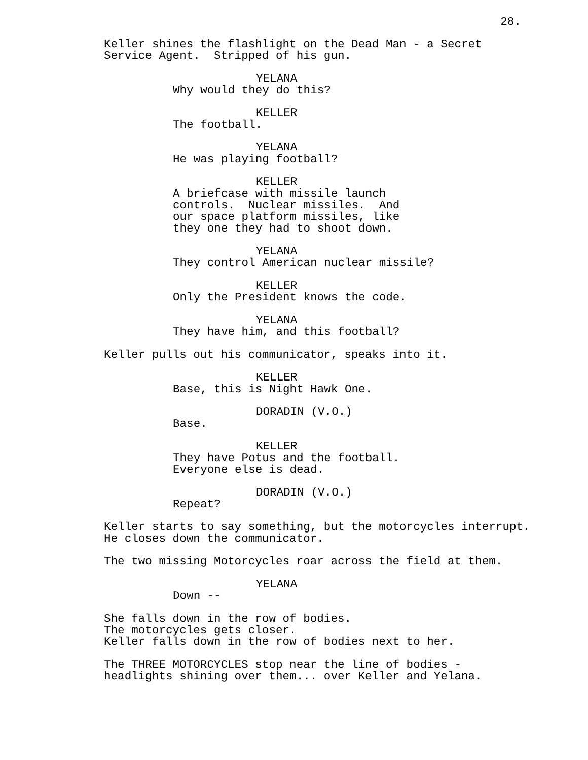28.
Keller shines the flashlight on the Dead Man - a Secret Service Agent. Stripped of his gun.
YELANA
Why would they do this?
KELLER
The football.
YELANA
He was playing football?
KELLER
A briefcase with missile launch controls. Nuclear missiles. And our space platform missiles, like they one they had to shoot down.
YELANA
They control American nuclear missile?
KELLER
Only the President knows the code.
YELANA
They have him, and this football?
Keller pulls out his communicator, speaks into it.
KELLER
Base, this is Night Hawk One.
DORADIN (V.O.)
Base.
KELLER
They have Potus and the football. Everyone else is dead.
DORADIN (V.O.)
Repeat?
Keller starts to say something, but the motorcycles interrupt. He closes down the communicator.
The two missing Motorcycles roar across the field at them.
YELANA
Down --
She falls down in the row of bodies. The motorcycles gets closer. Keller falls down in the row of bodies next to her.
The THREE MOTORCYCLES stop near the line of bodies - headlights shining over them... over Keller and Yelana.